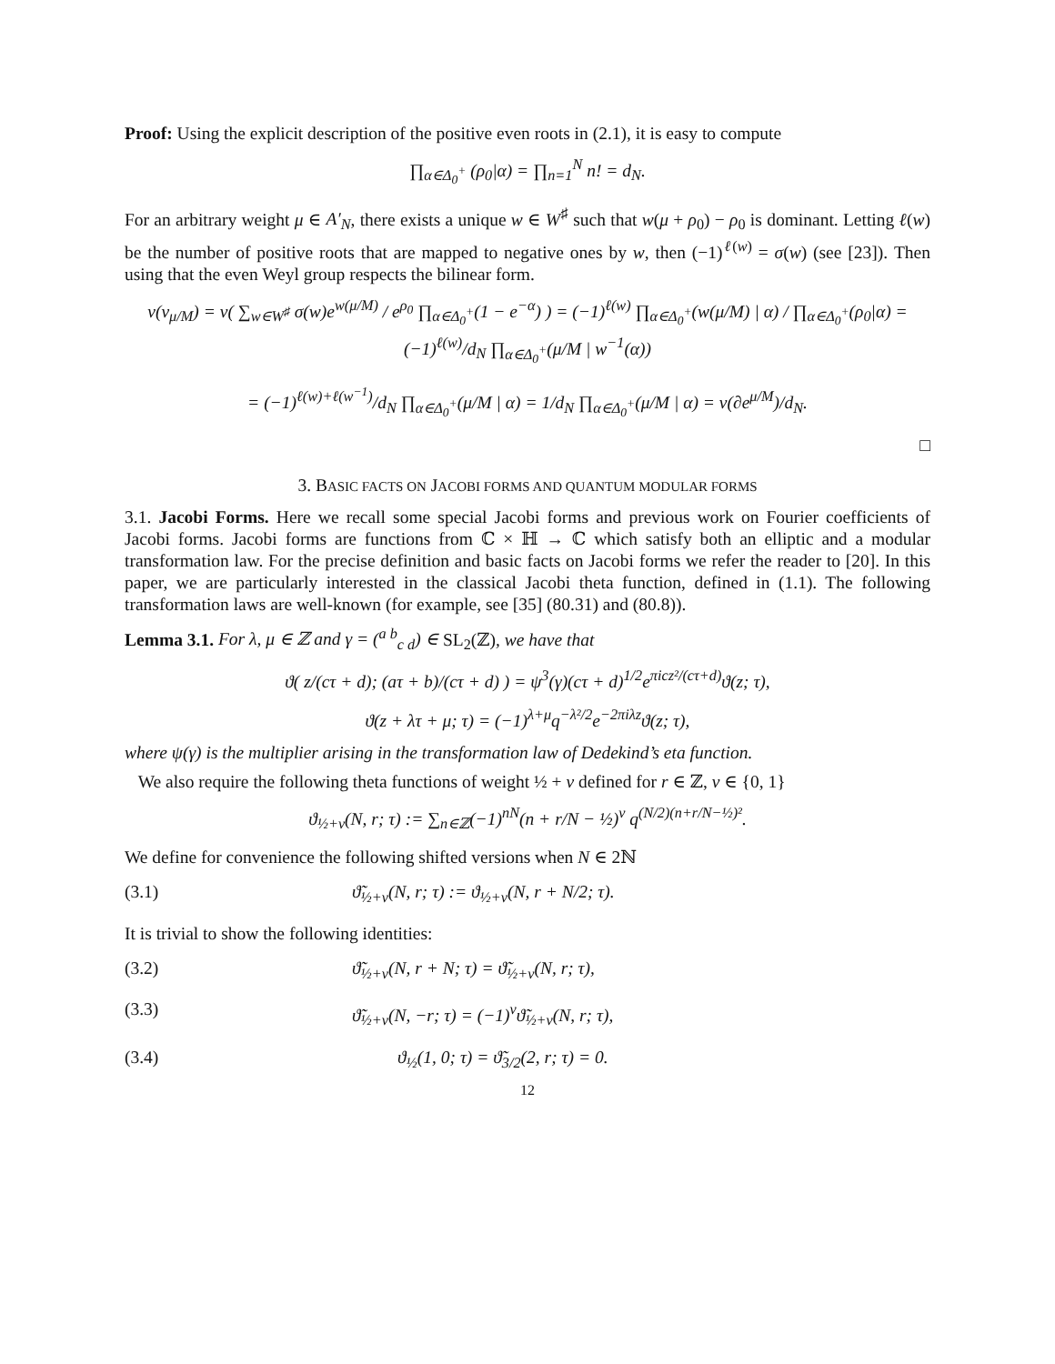Proof: Using the explicit description of the positive even roots in (2.1), it is easy to compute
∏<sub>α∈Δ<sub>0</sub><sup>+</sup></sub> (ρ<sub>0</sub>|α) = ∏<sub>n=1</sub><sup>N</sup> n! = d<sub>N</sub>.
For an arbitrary weight μ ∈ A′<sub>N</sub>, there exists a unique w ∈ W<sup>♯</sup> such that w(μ + ρ<sub>0</sub>) − ρ<sub>0</sub> is dominant. Letting ℓ(w) be the number of positive roots that are mapped to negative ones by w, then (−1)<sup>ℓ(w)</sup> = σ(w) (see [23]). Then using that the even Weyl group respects the bilinear form.
v(v<sub>μ/M</sub>) = v( ∑<sub>w∈W<sup>♯</sup></sub> σ(w)e<sup>w(μ/M)</sup> / e<sup>ρ<sub>0</sub></sup> ∏<sub>α∈Δ<sub>0</sub><sup>+</sup></sub>(1 − e<sup>−α</sup>) ) = (−1)<sup>ℓ(w)</sup> ∏<sub>α∈Δ<sub>0</sub><sup>+</sup></sub>(w(μ/M) | α) / ∏<sub>α∈Δ<sub>0</sub><sup>+</sup></sub>(ρ<sub>0</sub>|α) = (−1)<sup>ℓ(w)</sup>/d<sub>N</sub> ∏<sub>α∈Δ<sub>0</sub><sup>+</sup></sub>(μ/M | w<sup>−1</sup>(α))
= (−1)<sup>ℓ(w)+ℓ(w<sup>−1</sup>)</sup>/d<sub>N</sub> ∏<sub>α∈Δ<sub>0</sub><sup>+</sup></sub>(μ/M | α) = 1/d<sub>N</sub> ∏<sub>α∈Δ<sub>0</sub><sup>+</sup></sub>(μ/M | α) = v(∂e<sup>μ/M</sup>)/d<sub>N</sub>.
□
3. BASIC FACTS ON JACOBI FORMS AND QUANTUM MODULAR FORMS
3.1. Jacobi Forms. Here we recall some special Jacobi forms and previous work on Fourier coefficients of Jacobi forms. Jacobi forms are functions from ℂ × ℍ → ℂ which satisfy both an elliptic and a modular transformation law. For the precise definition and basic facts on Jacobi forms we refer the reader to [20]. In this paper, we are particularly interested in the classical Jacobi theta function, defined in (1.1). The following transformation laws are well-known (for example, see [35] (80.31) and (80.8)).
Lemma 3.1. For λ, μ ∈ ℤ and γ = (<sup>a b</sup><sub>c d</sub>) ∈ SL<sub>2</sub>(ℤ), we have that
ϑ( z/(cτ + d); (aτ + b)/(cτ + d) ) = ψ<sup>3</sup>(γ)(cτ + d)<sup>1/2</sup>e<sup>πicz²/(cτ+d)</sup>ϑ(z; τ),
ϑ(z + λτ + μ; τ) = (−1)<sup>λ+μ</sup>q<sup>−λ²/2</sup>e<sup>−2πiλz</sup>ϑ(z; τ),
where ψ(γ) is the multiplier arising in the transformation law of Dedekind’s eta function.
We also require the following theta functions of weight ½ + ν defined for r ∈ ℤ, ν ∈ {0, 1}
ϑ<sub>½+ν</sub>(N, r; τ) := ∑<sub>n∈ℤ</sub>(−1)<sup>nN</sup>(n + r/N − ½)<sup>ν</sup> q<sup>(N/2)(n+r/N−½)²</sup>.
We define for convenience the following shifted versions when N ∈ 2ℕ
(3.1) ϑ̃<sub>½+ν</sub>(N, r; τ) := ϑ<sub>½+ν</sub>(N, r + N/2; τ).
It is trivial to show the following identities:
(3.2) ϑ̃<sub>½+ν</sub>(N, r + N; τ) = ϑ̃<sub>½+ν</sub>(N, r; τ),
(3.3) ϑ̃<sub>½+ν</sub>(N, −r; τ) = (−1)<sup>ν</sup>ϑ̃<sub>½+ν</sub>(N, r; τ),
(3.4) ϑ<sub>½</sub>(1, 0; τ) = ϑ̃<sub>3/2</sub>(2, r; τ) = 0.
12